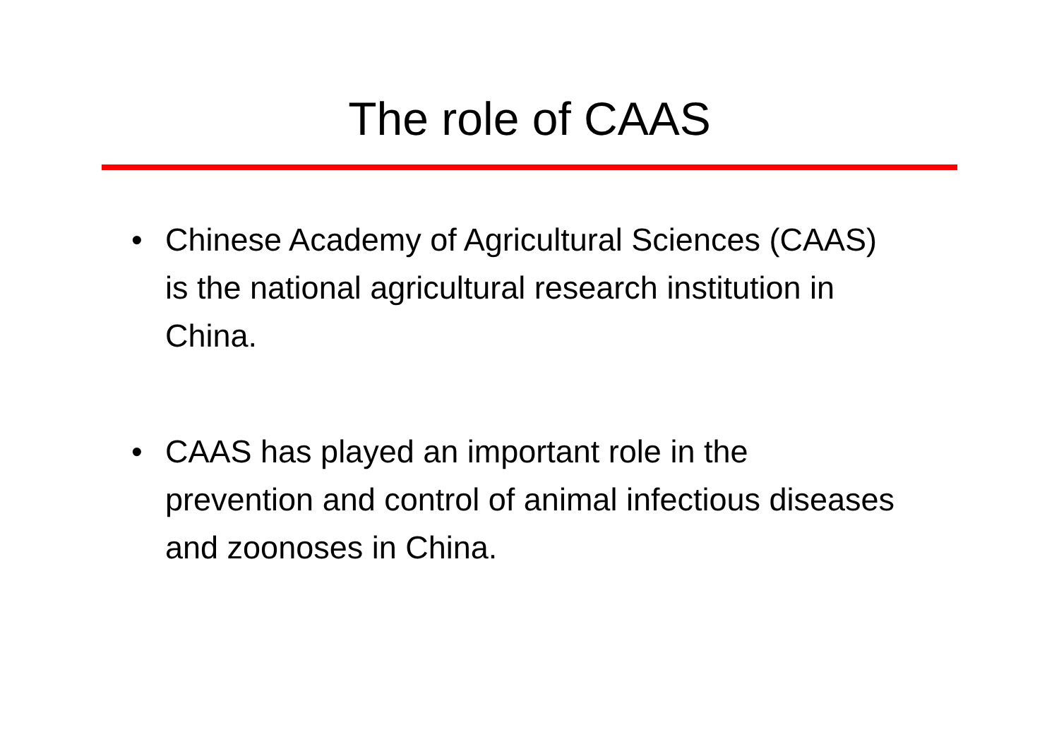The role of CAAS
• Chinese Academy of Agricultural Sciences (CAAS) is the national agricultural research institution in China.
• CAAS has played an important role in the prevention and control of animal infectious diseases and zoonoses in China.